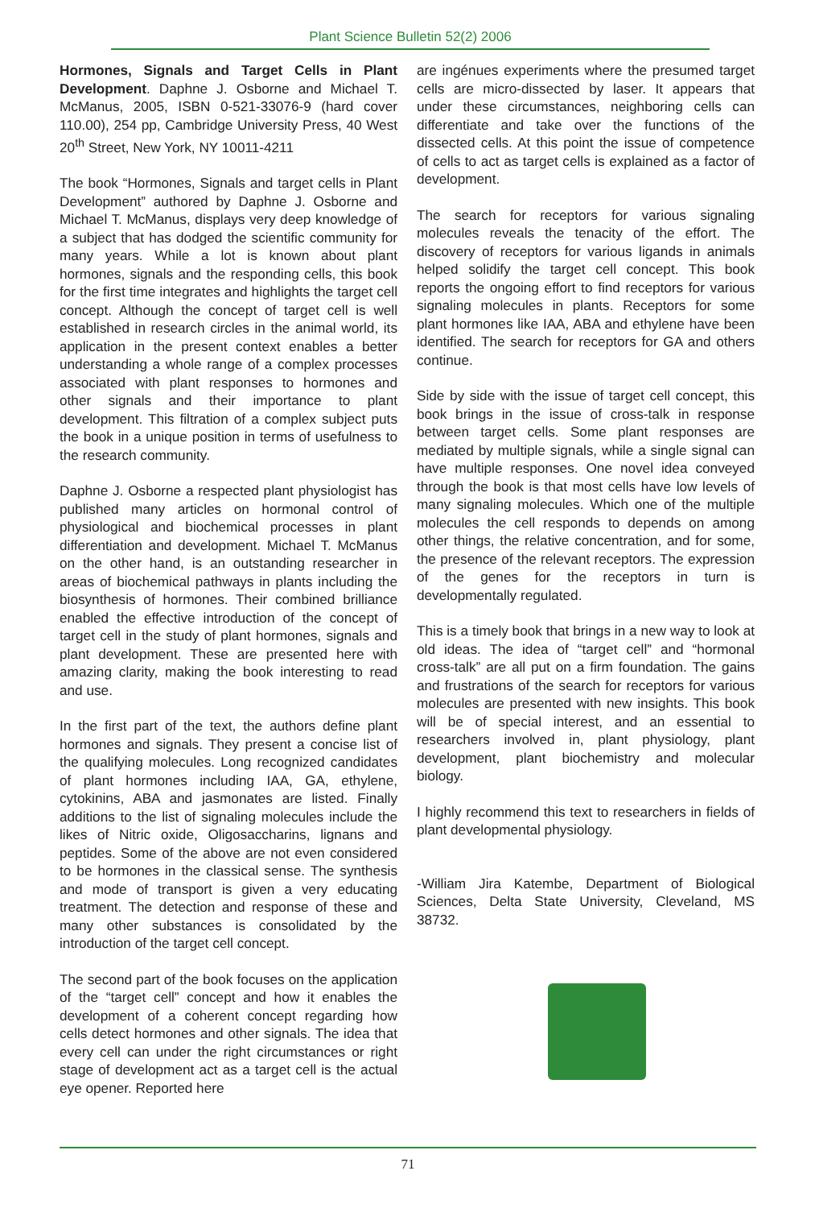Plant Science Bulletin 52(2) 2006
Hormones, Signals and Target Cells in Plant Development. Daphne J. Osborne and Michael T. McManus, 2005, ISBN 0-521-33076-9 (hard cover 110.00), 254 pp, Cambridge University Press, 40 West 20<sup>th</sup> Street, New York, NY 10011-4211
The book “Hormones, Signals and target cells in Plant Development” authored by Daphne J. Osborne and Michael T. McManus, displays very deep knowledge of a subject that has dodged the scientific community for many years. While a lot is known about plant hormones, signals and the responding cells, this book for the first time integrates and highlights the target cell concept. Although the concept of target cell is well established in research circles in the animal world, its application in the present context enables a better understanding a whole range of a complex processes associated with plant responses to hormones and other signals and their importance to plant development. This filtration of a complex subject puts the book in a unique position in terms of usefulness to the research community.
Daphne J. Osborne a respected plant physiologist has published many articles on hormonal control of physiological and biochemical processes in plant differentiation and development. Michael T. McManus on the other hand, is an outstanding researcher in areas of biochemical pathways in plants including the biosynthesis of hormones. Their combined brilliance enabled the effective introduction of the concept of target cell in the study of plant hormones, signals and plant development. These are presented here with amazing clarity, making the book interesting to read and use.
In the first part of the text, the authors define plant hormones and signals. They present a concise list of the qualifying molecules. Long recognized candidates of plant hormones including IAA, GA, ethylene, cytokinins, ABA and jasmonates are listed. Finally additions to the list of signaling molecules include the likes of Nitric oxide, Oligosaccharins, lignans and peptides. Some of the above are not even considered to be hormones in the classical sense. The synthesis and mode of transport is given a very educating treatment. The detection and response of these and many other substances is consolidated by the introduction of the target cell concept.
The second part of the book focuses on the application of the “target cell” concept and how it enables the development of a coherent concept regarding how cells detect hormones and other signals. The idea that every cell can under the right circumstances or right stage of development act as a target cell is the actual eye opener. Reported here
are ingénues experiments where the presumed target cells are micro-dissected by laser. It appears that under these circumstances, neighboring cells can differentiate and take over the functions of the dissected cells. At this point the issue of competence of cells to act as target cells is explained as a factor of development.
The search for receptors for various signaling molecules reveals the tenacity of the effort. The discovery of receptors for various ligands in animals helped solidify the target cell concept. This book reports the ongoing effort to find receptors for various signaling molecules in plants. Receptors for some plant hormones like IAA, ABA and ethylene have been identified. The search for receptors for GA and others continue.
Side by side with the issue of target cell concept, this book brings in the issue of cross-talk in response between target cells. Some plant responses are mediated by multiple signals, while a single signal can have multiple responses. One novel idea conveyed through the book is that most cells have low levels of many signaling molecules. Which one of the multiple molecules the cell responds to depends on among other things, the relative concentration, and for some, the presence of the relevant receptors. The expression of the genes for the receptors in turn is developmentally regulated.
This is a timely book that brings in a new way to look at old ideas. The idea of “target cell” and “hormonal cross-talk” are all put on a firm foundation. The gains and frustrations of the search for receptors for various molecules are presented with new insights. This book will be of special interest, and an essential to researchers involved in, plant physiology, plant development, plant biochemistry and molecular biology.
I highly recommend this text to researchers in fields of plant developmental physiology.
-William Jira Katembe, Department of Biological Sciences, Delta State University, Cleveland, MS 38732.
71